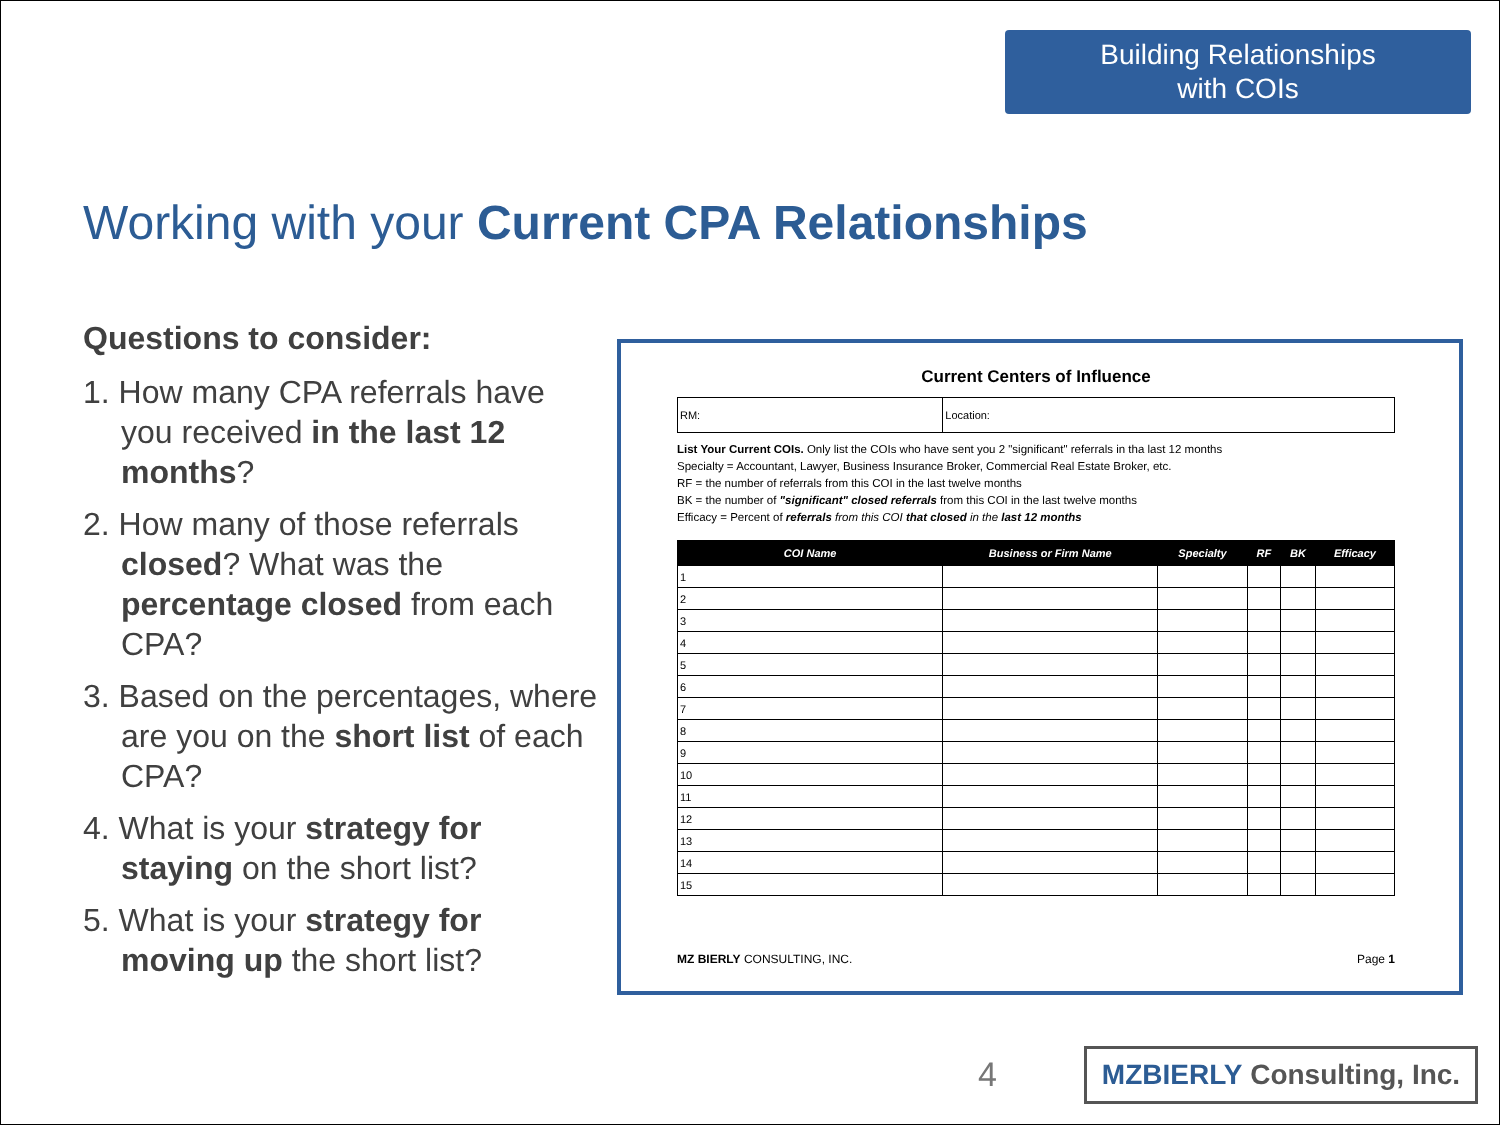Building Relationships
with COIs
Working with your Current CPA Relationships
Questions to consider:
1. How many CPA referrals have you received in the last 12 months?
2. How many of those referrals closed? What was the percentage closed from each CPA?
3. Based on the percentages, where are you on the short list of each CPA?
4. What is your strategy for staying on the short list?
5. What is your strategy for moving up the short list?
Current Centers of Influence
| RM: | Location: |
List Your Current COIs. Only list the COIs who have sent you 2 "significant" referrals in tha last 12 months
Specialty = Accountant, Lawyer, Business Insurance Broker, Commercial Real Estate Broker, etc.
RF = the number of referrals from this COI in the last twelve months
BK = the number of "significant" closed referrals from this COI in the last twelve months
Efficacy = Percent of referrals from this COI that closed in the last 12 months
| COI Name | Business or Firm Name | Specialty | RF | BK | Efficacy |
| --- | --- | --- | --- | --- | --- |
| 1 | | | | | |
| 2 | | | | | |
| 3 | | | | | |
| 4 | | | | | |
| 5 | | | | | |
| 6 | | | | | |
| 7 | | | | | |
| 8 | | | | | |
| 9 | | | | | |
| 10 | | | | | |
| 11 | | | | | |
| 12 | | | | | |
| 13 | | | | | |
| 14 | | | | | |
| 15 | | | | | |
MZ BIERLY CONSULTING, INC. Page 1
4
MZBIERLY Consulting, Inc.